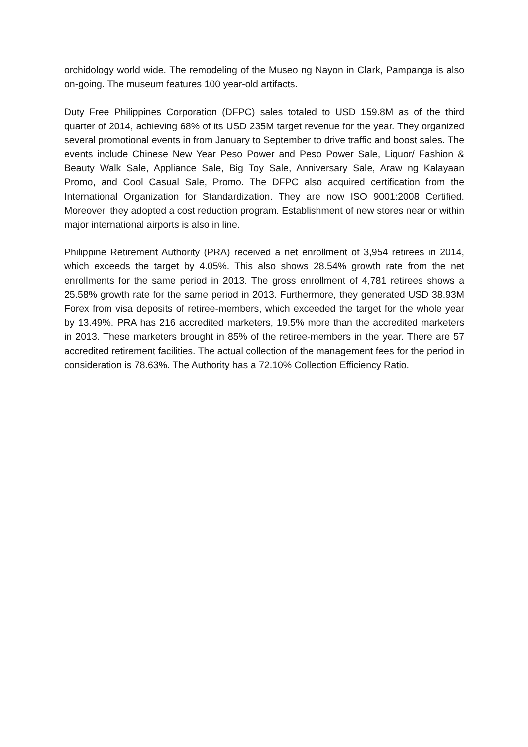orchidology world wide. The remodeling of the Museo ng Nayon in Clark, Pampanga is also on-going. The museum features 100 year-old artifacts.
Duty Free Philippines Corporation (DFPC) sales totaled to USD 159.8M as of the third quarter of 2014, achieving 68% of its USD 235M target revenue for the year. They organized several promotional events in from January to September to drive traffic and boost sales. The events include Chinese New Year Peso Power and Peso Power Sale, Liquor/ Fashion & Beauty Walk Sale, Appliance Sale, Big Toy Sale, Anniversary Sale, Araw ng Kalayaan Promo, and Cool Casual Sale, Promo. The DFPC also acquired certification from the International Organization for Standardization. They are now ISO 9001:2008 Certified. Moreover, they adopted a cost reduction program. Establishment of new stores near or within major international airports is also in line.
Philippine Retirement Authority (PRA) received a net enrollment of 3,954 retirees in 2014, which exceeds the target by 4.05%. This also shows 28.54% growth rate from the net enrollments for the same period in 2013. The gross enrollment of 4,781 retirees shows a 25.58% growth rate for the same period in 2013. Furthermore, they generated USD 38.93M Forex from visa deposits of retiree-members, which exceeded the target for the whole year by 13.49%. PRA has 216 accredited marketers, 19.5% more than the accredited marketers in 2013. These marketers brought in 85% of the retiree-members in the year. There are 57 accredited retirement facilities. The actual collection of the management fees for the period in consideration is 78.63%. The Authority has a 72.10% Collection Efficiency Ratio.